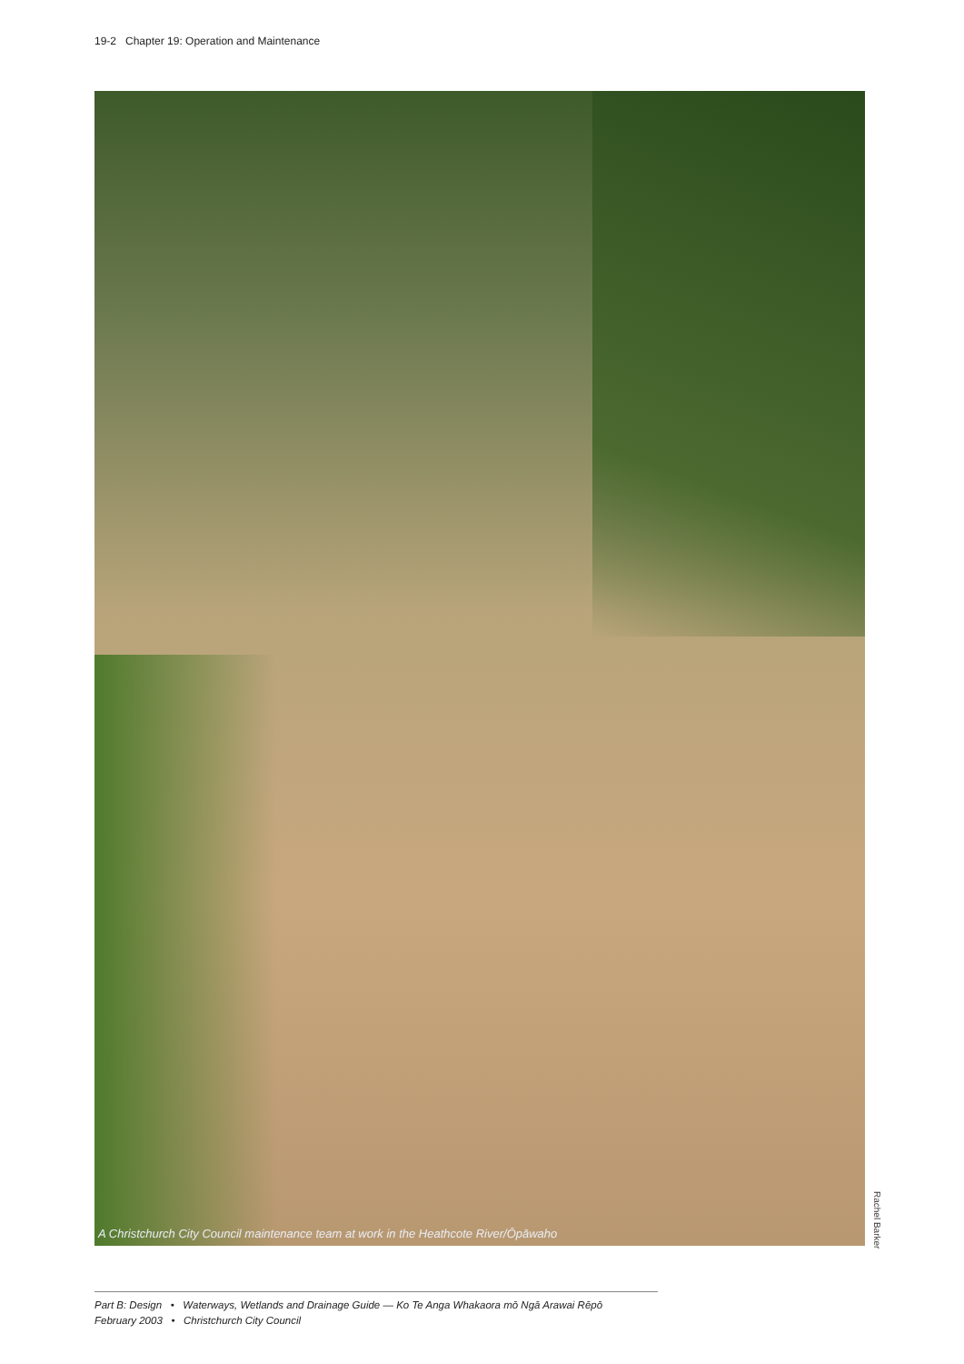19-2 Chapter 19: Operation and Maintenance
A Christchurch City Council maintenance team at work in the Heathcote River/Ōpāwaho
Rachel Barker
Part B: Design • Waterways, Wetlands and Drainage Guide — Ko Te Anga Whakaora mō Ngā Arawai Rēpō
February 2003 • Christchurch City Council